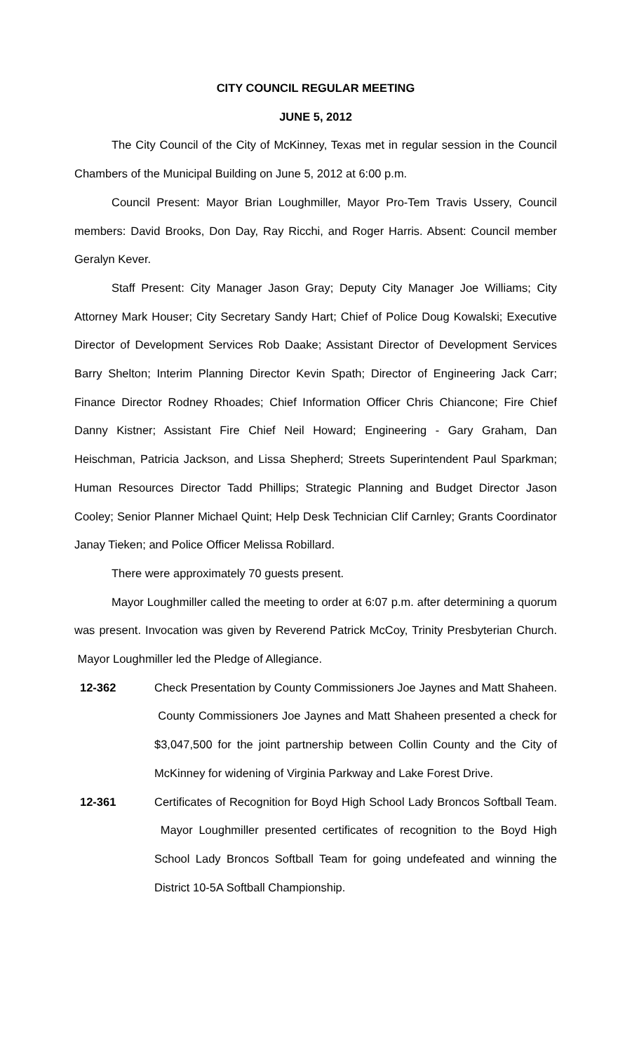CITY COUNCIL REGULAR MEETING
JUNE 5, 2012
The City Council of the City of McKinney, Texas met in regular session in the Council Chambers of the Municipal Building on June 5, 2012 at 6:00 p.m.
Council Present: Mayor Brian Loughmiller, Mayor Pro-Tem Travis Ussery, Council members: David Brooks, Don Day, Ray Ricchi, and Roger Harris. Absent: Council member Geralyn Kever.
Staff Present: City Manager Jason Gray; Deputy City Manager Joe Williams; City Attorney Mark Houser; City Secretary Sandy Hart; Chief of Police Doug Kowalski; Executive Director of Development Services Rob Daake; Assistant Director of Development Services Barry Shelton; Interim Planning Director Kevin Spath; Director of Engineering Jack Carr; Finance Director Rodney Rhoades; Chief Information Officer Chris Chiancone; Fire Chief Danny Kistner; Assistant Fire Chief Neil Howard; Engineering - Gary Graham, Dan Heischman, Patricia Jackson, and Lissa Shepherd; Streets Superintendent Paul Sparkman; Human Resources Director Tadd Phillips; Strategic Planning and Budget Director Jason Cooley; Senior Planner Michael Quint; Help Desk Technician Clif Carnley; Grants Coordinator Janay Tieken; and Police Officer Melissa Robillard.
There were approximately 70 guests present.
Mayor Loughmiller called the meeting to order at 6:07 p.m. after determining a quorum was present. Invocation was given by Reverend Patrick McCoy, Trinity Presbyterian Church. Mayor Loughmiller led the Pledge of Allegiance.
12-362 Check Presentation by County Commissioners Joe Jaynes and Matt Shaheen. County Commissioners Joe Jaynes and Matt Shaheen presented a check for $3,047,500 for the joint partnership between Collin County and the City of McKinney for widening of Virginia Parkway and Lake Forest Drive.
12-361 Certificates of Recognition for Boyd High School Lady Broncos Softball Team. Mayor Loughmiller presented certificates of recognition to the Boyd High School Lady Broncos Softball Team for going undefeated and winning the District 10-5A Softball Championship.